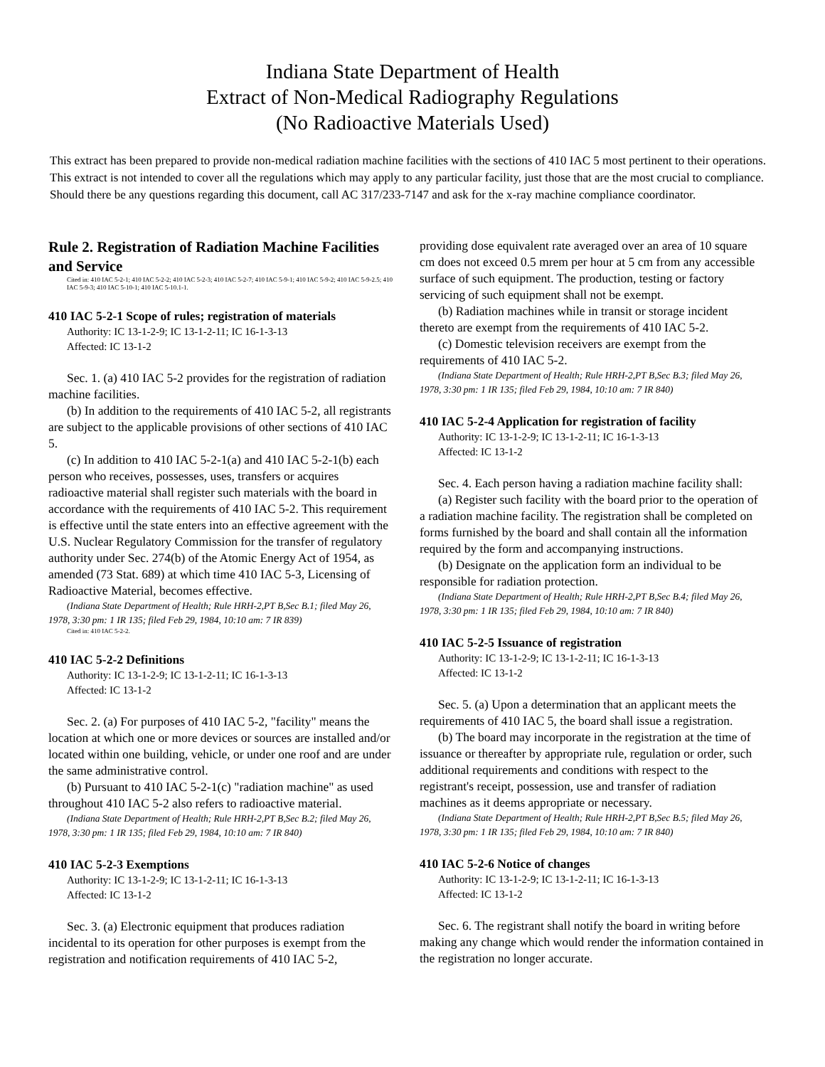Indiana State Department of Health
Extract of Non-Medical Radiography Regulations
(No Radioactive Materials Used)
This extract has been prepared to provide non-medical radiation machine facilities with the sections of 410 IAC 5 most pertinent to their operations. This extract is not intended to cover all the regulations which may apply to any particular facility, just those that are the most crucial to compliance. Should there be any questions regarding this document, call AC 317/233-7147 and ask for the x-ray machine compliance coordinator.
Rule 2. Registration of Radiation Machine Facilities and Service
Cited in: 410 IAC 5-2-1; 410 IAC 5-2-2; 410 IAC 5-2-3; 410 IAC 5-2-7; 410 IAC 5-9-1; 410 IAC 5-9-2; 410 IAC 5-9-2.5; 410 IAC 5-9-3; 410 IAC 5-10-1; 410 IAC 5-10.1-1.
410 IAC 5-2-1 Scope of rules; registration of materials
Authority: IC 13-1-2-9; IC 13-1-2-11; IC 16-1-3-13
Affected: IC 13-1-2
Sec. 1. (a) 410 IAC 5-2 provides for the registration of radiation machine facilities.
(b) In addition to the requirements of 410 IAC 5-2, all registrants are subject to the applicable provisions of other sections of 410 IAC 5.
(c) In addition to 410 IAC 5-2-1(a) and 410 IAC 5-2-1(b) each person who receives, possesses, uses, transfers or acquires radioactive material shall register such materials with the board in accordance with the requirements of 410 IAC 5-2. This requirement is effective until the state enters into an effective agreement with the U.S. Nuclear Regulatory Commission for the transfer of regulatory authority under Sec. 274(b) of the Atomic Energy Act of 1954, as amended (73 Stat. 689) at which time 410 IAC 5-3, Licensing of Radioactive Material, becomes effective.
(Indiana State Department of Health; Rule HRH-2,PT B,Sec B.1; filed May 26, 1978, 3:30 pm: 1 IR 135; filed Feb 29, 1984, 10:10 am: 7 IR 839)
Cited in: 410 IAC 5-2-2.
410 IAC 5-2-2 Definitions
Authority: IC 13-1-2-9; IC 13-1-2-11; IC 16-1-3-13
Affected: IC 13-1-2
Sec. 2. (a) For purposes of 410 IAC 5-2, "facility" means the location at which one or more devices or sources are installed and/or located within one building, vehicle, or under one roof and are under the same administrative control.
(b) Pursuant to 410 IAC 5-2-1(c) "radiation machine" as used throughout 410 IAC 5-2 also refers to radioactive material.
(Indiana State Department of Health; Rule HRH-2,PT B,Sec B.2; filed May 26, 1978, 3:30 pm: 1 IR 135; filed Feb 29, 1984, 10:10 am: 7 IR 840)
410 IAC 5-2-3 Exemptions
Authority: IC 13-1-2-9; IC 13-1-2-11; IC 16-1-3-13
Affected: IC 13-1-2
Sec. 3. (a) Electronic equipment that produces radiation incidental to its operation for other purposes is exempt from the registration and notification requirements of 410 IAC 5-2,
providing dose equivalent rate averaged over an area of 10 square cm does not exceed 0.5 mrem per hour at 5 cm from any accessible surface of such equipment. The production, testing or factory servicing of such equipment shall not be exempt.
(b) Radiation machines while in transit or storage incident thereto are exempt from the requirements of 410 IAC 5-2.
(c) Domestic television receivers are exempt from the requirements of 410 IAC 5-2.
(Indiana State Department of Health; Rule HRH-2,PT B,Sec B.3; filed May 26, 1978, 3:30 pm: 1 IR 135; filed Feb 29, 1984, 10:10 am: 7 IR 840)
410 IAC 5-2-4 Application for registration of facility
Authority: IC 13-1-2-9; IC 13-1-2-11; IC 16-1-3-13
Affected: IC 13-1-2
Sec. 4. Each person having a radiation machine facility shall:
(a) Register such facility with the board prior to the operation of a radiation machine facility. The registration shall be completed on forms furnished by the board and shall contain all the information required by the form and accompanying instructions.
(b) Designate on the application form an individual to be responsible for radiation protection.
(Indiana State Department of Health; Rule HRH-2,PT B,Sec B.4; filed May 26, 1978, 3:30 pm: 1 IR 135; filed Feb 29, 1984, 10:10 am: 7 IR 840)
410 IAC 5-2-5 Issuance of registration
Authority: IC 13-1-2-9; IC 13-1-2-11; IC 16-1-3-13
Affected: IC 13-1-2
Sec. 5. (a) Upon a determination that an applicant meets the requirements of 410 IAC 5, the board shall issue a registration.
(b) The board may incorporate in the registration at the time of issuance or thereafter by appropriate rule, regulation or order, such additional requirements and conditions with respect to the registrant's receipt, possession, use and transfer of radiation machines as it deems appropriate or necessary.
(Indiana State Department of Health; Rule HRH-2,PT B,Sec B.5; filed May 26, 1978, 3:30 pm: 1 IR 135; filed Feb 29, 1984, 10:10 am: 7 IR 840)
410 IAC 5-2-6 Notice of changes
Authority: IC 13-1-2-9; IC 13-1-2-11; IC 16-1-3-13
Affected: IC 13-1-2
Sec. 6. The registrant shall notify the board in writing before making any change which would render the information contained in the registration no longer accurate.